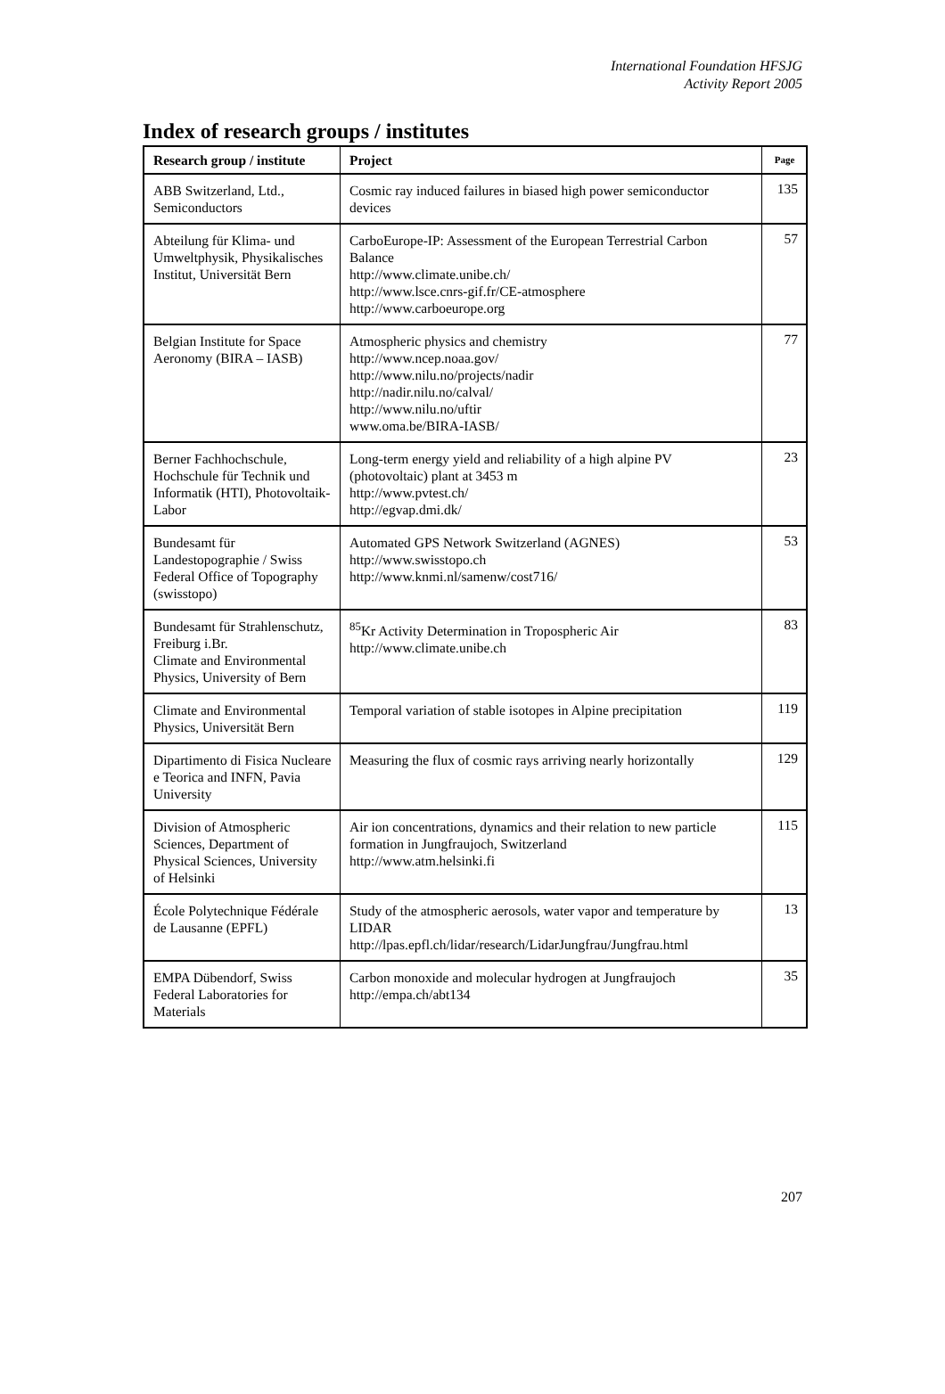International Foundation HFSJG
Activity Report 2005
Index of research groups / institutes
| Research group / institute | Project | Page |
| --- | --- | --- |
| ABB Switzerland, Ltd., Semiconductors | Cosmic ray induced failures in biased high power semiconductor devices | 135 |
| Abteilung für Klima- und Umweltphysik, Physikalisches Institut, Universität Bern | CarboEurope-IP: Assessment of the European Terrestrial Carbon Balance http://www.climate.unibe.ch/ http://www.lsce.cnrs-gif.fr/CE-atmosphere http://www.carboeurope.org | 57 |
| Belgian Institute for Space Aeronomy (BIRA – IASB) | Atmospheric physics and chemistry http://www.ncep.noaa.gov/ http://www.nilu.no/projects/nadir http://nadir.nilu.no/calval/ http://www.nilu.no/uftir www.oma.be/BIRA-IASB/ | 77 |
| Berner Fachhochschule, Hochschule für Technik und Informatik (HTI), Photovoltaik-Labor | Long-term energy yield and reliability of a high alpine PV (photovoltaic) plant at 3453 m http://www.pvtest.ch/ http://egvap.dmi.dk/ | 23 |
| Bundesamt für Landestopographie / Swiss Federal Office of Topography (swisstopo) | Automated GPS Network Switzerland (AGNES) http://www.swisstopo.ch http://www.knmi.nl/samenw/cost716/ | 53 |
| Bundesamt für Strahlenschutz, Freiburg i.Br. Climate and Environmental Physics, University of Bern | <sup>85</sup>Kr Activity Determination in Tropospheric Air http://www.climate.unibe.ch | 83 |
| Climate and Environmental Physics, Universität Bern | Temporal variation of stable isotopes in Alpine precipitation | 119 |
| Dipartimento di Fisica Nucleare e Teorica and INFN, Pavia University | Measuring the flux of cosmic rays arriving nearly horizontally | 129 |
| Division of Atmospheric Sciences, Department of Physical Sciences, University of Helsinki | Air ion concentrations, dynamics and their relation to new particle formation in Jungfraujoch, Switzerland http://www.atm.helsinki.fi | 115 |
| École Polytechnique Fédérale de Lausanne (EPFL) | Study of the atmospheric aerosols, water vapor and temperature by LIDAR http://lpas.epfl.ch/lidar/research/LidarJungfrau/Jungfrau.html | 13 |
| EMPA Dübendorf, Swiss Federal Laboratories for Materials | Carbon monoxide and molecular hydrogen at Jungfraujoch http://empa.ch/abt134 | 35 |
207